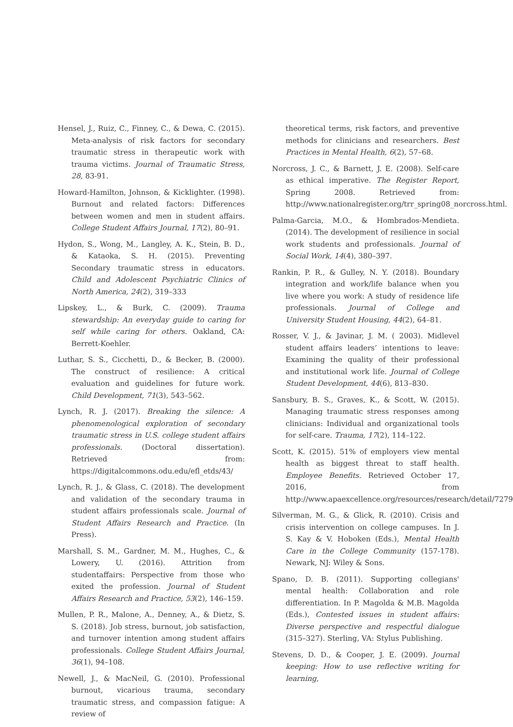Hensel, J., Ruiz, C., Finney, C., & Dewa, C. (2015). Meta-analysis of risk factors for secondary traumatic stress in therapeutic work with trauma victims. Journal of Traumatic Stress, 28, 83-91.
Howard-Hamilton, Johnson, & Kicklighter. (1998). Burnout and related factors: Differences between women and men in student affairs. College Student Affairs Journal, 17(2), 80–91.
Hydon, S., Wong, M., Langley, A. K., Stein, B. D., & Kataoka, S. H. (2015). Preventing Secondary traumatic stress in educators. Child and Adolescent Psychiatric Clinics of North America, 24(2), 319–333
Lipskey, L., & Burk, C. (2009). Trauma stewardship: An everyday guide to caring for self while caring for others. Oakland, CA: Berrett-Koehler.
Luthar, S. S., Cicchetti, D., & Becker, B. (2000). The construct of resilience: A critical evaluation and guidelines for future work. Child Development, 71(3), 543–562.
Lynch, R. J. (2017). Breaking the silence: A phenomenological exploration of secondary traumatic stress in U.S. college student affairs professionals. (Doctoral dissertation). Retrieved from: https://digitalcommons.odu.edu/efl_etds/43/
Lynch, R. J., & Glass, C. (2018). The development and validation of the secondary trauma in student affairs professionals scale. Journal of Student Affairs Research and Practice. (In Press).
Marshall, S. M., Gardner, M. M., Hughes, C., & Lowery, U. (2016). Attrition from studentaffairs: Perspective from those who exited the profession. Journal of Student Affairs Research and Practice, 53(2), 146–159.
Mullen, P. R., Malone, A., Denney, A., & Dietz, S. S. (2018). Job stress, burnout, job satisfaction, and turnover intention among student affairs professionals. College Student Affairs Journal, 36(1), 94–108.
Newell, J., & MacNeil, G. (2010). Professional burnout, vicarious trauma, secondary traumatic stress, and compassion fatigue: A review of
theoretical terms, risk factors, and preventive methods for clinicians and researchers. Best Practices in Mental Health, 6(2), 57–68.
Norcross, J. C., & Barnett, J. E. (2008). Self-care as ethical imperative. The Register Report, Spring 2008. Retrieved from: http://www.nationalregister.org/trr_spring08_norcross.html.
Palma-Garcia, M.O., & Hombrados-Mendieta. (2014). The development of resilience in social work students and professionals. Journal of Social Work, 14(4), 380–397.
Rankin, P. R., & Gulley, N. Y. (2018). Boundary integration and work/life balance when you live where you work: A study of residence life professionals. Journal of College and University Student Housing, 44(2), 64–81.
Rosser, V. J., & Javinar, J. M. ( 2003). Midlevel student affairs leaders’ intentions to leave: Examining the quality of their professional and institutional work life. Journal of College Student Development, 44(6), 813–830.
Sansbury, B. S., Graves, K., & Scott, W. (2015). Managing traumatic stress responses among clinicians: Individual and organizational tools for self-care. Trauma, 17(2), 114–122.
Scott, K. (2015). 51% of employers view mental health as biggest threat to staff health. Employee Benefits. Retrieved October 17, 2016, from http://www.apaexcellence.org/resources/research/detail/7279
Silverman, M. G., & Glick, R. (2010). Crisis and crisis intervention on college campuses. In J. S. Kay & V. Hoboken (Eds.), Mental Health Care in the College Community (157-178). Newark, NJ: Wiley & Sons.
Spano, D. B. (2011). Supporting collegians' mental health: Collaboration and role differentiation. In P. Magolda & M.B. Magolda (Eds.), Contested issues in student affairs: Diverse perspective and respectful dialogue (315–327). Sterling, VA: Stylus Publishing.
Stevens, D. D., & Cooper, J. E. (2009). Journal keeping: How to use reflective writing for learning,